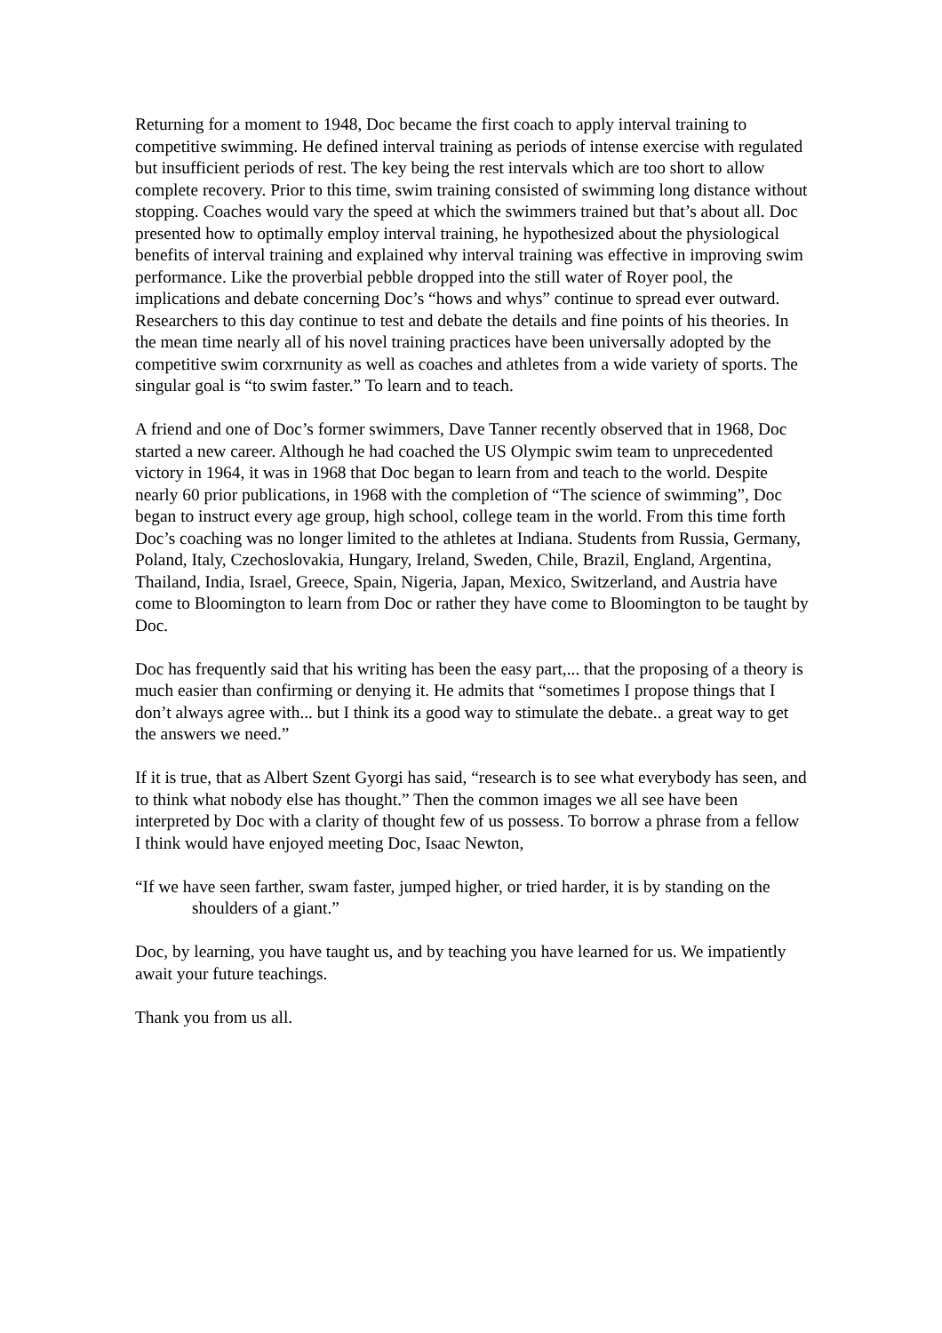Returning for a moment to 1948, Doc became the first coach to apply interval training to competitive swimming. He defined interval training as periods of intense exercise with regulated but insufficient periods of rest. The key being the rest intervals which are too short to allow complete recovery. Prior to this time, swim training consisted of swimming long distance without stopping. Coaches would vary the speed at which the swimmers trained but that’s about all. Doc presented how to optimally employ interval training, he hypothesized about the physiological benefits of interval training and explained why interval training was effective in improving swim performance. Like the proverbial pebble dropped into the still water of Royer pool, the implications and debate concerning Doc’s “hows and whys” continue to spread ever outward. Researchers to this day continue to test and debate the details and fine points of his theories. In the mean time nearly all of his novel training practices have been universally adopted by the competitive swim corxrnunity as well as coaches and athletes from a wide variety of sports. The singular goal is “to swim faster.” To learn and to teach.
A friend and one of Doc’s former swimmers, Dave Tanner recently observed that in 1968, Doc started a new career. Although he had coached the US Olympic swim team to unprecedented victory in 1964, it was in 1968 that Doc began to learn from and teach to the world. Despite nearly 60 prior publications, in 1968 with the completion of “The science of swimming”, Doc began to instruct every age group, high school, college team in the world. From this time forth Doc’s coaching was no longer limited to the athletes at Indiana. Students from Russia, Germany, Poland, Italy, Czechoslovakia, Hungary, Ireland, Sweden, Chile, Brazil, England, Argentina, Thailand, India, Israel, Greece, Spain, Nigeria, Japan, Mexico, Switzerland, and Austria have come to Bloomington to learn from Doc or rather they have come to Bloomington to be taught by Doc.
Doc has frequently said that his writing has been the easy part,... that the proposing of a theory is much easier than confirming or denying it. He admits that “sometimes I propose things that I don’t always agree with... but I think its a good way to stimulate the debate.. a great way to get the answers we need.”
If it is true, that as Albert Szent Gyorgi has said, “research is to see what everybody has seen, and to think what nobody else has thought.” Then the common images we all see have been interpreted by Doc with a clarity of thought few of us possess. To borrow a phrase from a fellow I think would have enjoyed meeting Doc, Isaac Newton,
“If we have seen farther, swam faster, jumped higher, or tried harder, it is by standing on the shoulders of a giant.”
Doc, by learning, you have taught us, and by teaching you have learned for us. We impatiently await your future teachings.
Thank you from us all.